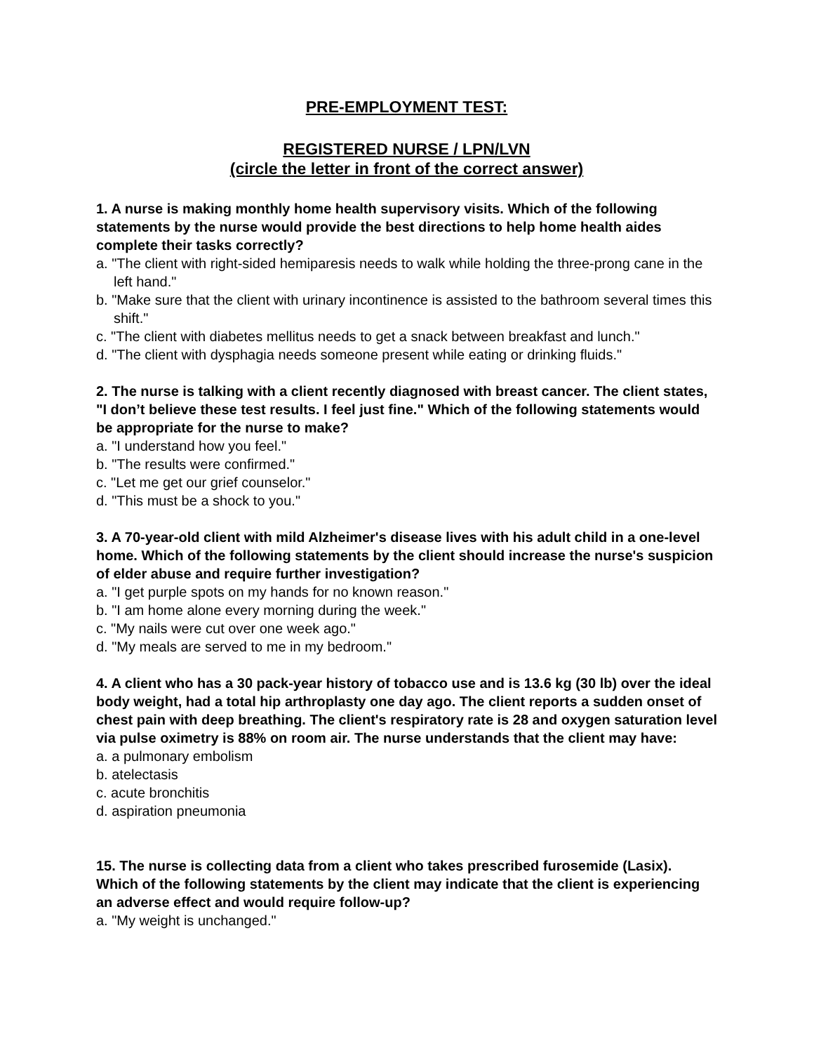PRE-EMPLOYMENT TEST:
REGISTERED NURSE / LPN/LVN
(circle the letter in front of the correct answer)
1. A nurse is making monthly home health supervisory visits. Which of the following statements by the nurse would provide the best directions to help home health aides complete their tasks correctly?
a. "The client with right-sided hemiparesis needs to walk while holding the three-prong cane in the left hand."
b. "Make sure that the client with urinary incontinence is assisted to the bathroom several times this shift."
c. "The client with diabetes mellitus needs to get a snack between breakfast and lunch."
d. "The client with dysphagia needs someone present while eating or drinking fluids."
2. The nurse is talking with a client recently diagnosed with breast cancer. The client states, "I don’t believe these test results. I feel just fine." Which of the following statements would be appropriate for the nurse to make?
a. "I understand how you feel."
b. "The results were confirmed."
c. "Let me get our grief counselor."
d. "This must be a shock to you."
3. A 70-year-old client with mild Alzheimer's disease lives with his adult child in a one-level home. Which of the following statements by the client should increase the nurse's suspicion of elder abuse and require further investigation?
a. "I get purple spots on my hands for no known reason."
b. "I am home alone every morning during the week."
c. "My nails were cut over one week ago."
d. "My meals are served to me in my bedroom."
4. A client who has a 30 pack-year history of tobacco use and is 13.6 kg (30 lb) over the ideal body weight, had a total hip arthroplasty one day ago. The client reports a sudden onset of chest pain with deep breathing. The client's respiratory rate is 28 and oxygen saturation level via pulse oximetry is 88% on room air. The nurse understands that the client may have:
a. a pulmonary embolism
b. atelectasis
c. acute bronchitis
d. aspiration pneumonia
15. The nurse is collecting data from a client who takes prescribed furosemide (Lasix). Which of the following statements by the client may indicate that the client is experiencing an adverse effect and would require follow-up?
a. "My weight is unchanged."